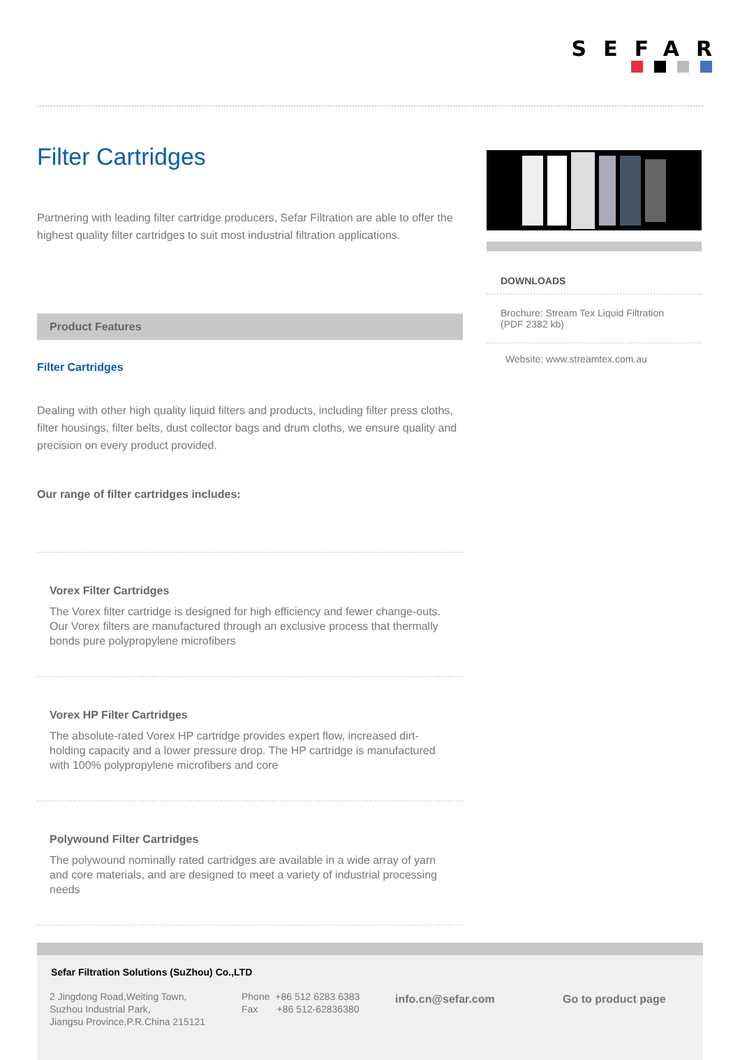SEFAR
Filter Cartridges
Partnering with leading filter cartridge producers, Sefar Filtration are able to offer the highest quality filter cartridges to suit most industrial filtration applications.
Product Features
Filter Cartridges
Dealing with other high quality liquid filters and products, including filter press cloths, filter housings, filter belts, dust collector bags and drum cloths, we ensure quality and precision on every product provided.
Our range of filter cartridges includes:
Vorex Filter Cartridges
The Vorex filter cartridge is designed for high efficiency and fewer change-outs. Our Vorex filters are manufactured through an exclusive process that thermally bonds pure polypropylene microfibers
Vorex HP Filter Cartridges
The absolute-rated Vorex HP cartridge provides expert flow, increased dirt-holding capacity and a lower pressure drop. The HP cartridge is manufactured with 100% polypropylene microfibers and core
Polywound Filter Cartridges
The polywound nominally rated cartridges are available in a wide array of yarn and core materials, and are designed to meet a variety of industrial processing needs
DOWNLOADS
Brochure: Stream Tex Liquid Filtration (PDF 2382 kb)
Website: www.streamtex.com.au
Sefar Filtration Solutions (SuZhou) Co.,LTD
2 Jingdong Road,Weiting Town,
Suzhou Industrial Park,
Jiangsu Province,P.R.China 215121
Phone +86 512 6283 6383
Fax +86 512-62836380
info.cn@sefar.com Go to product page